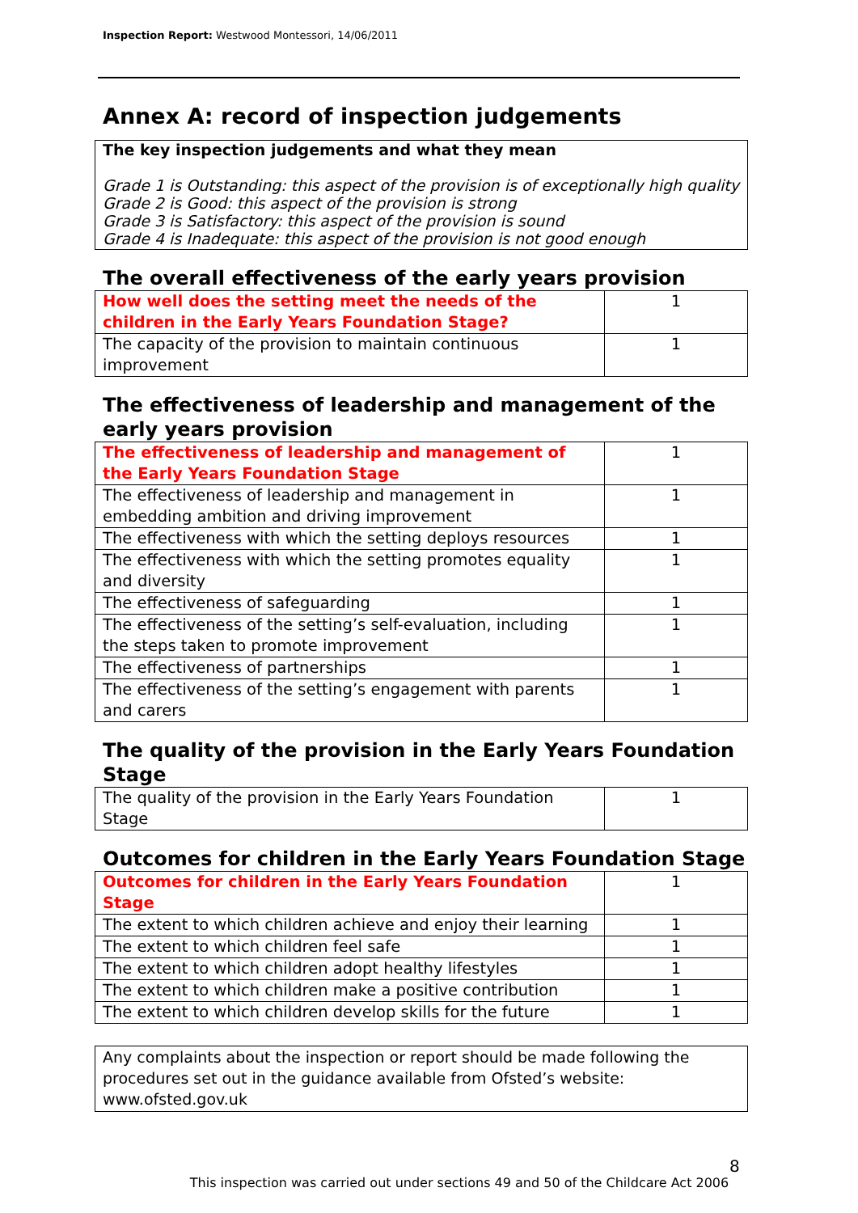Inspection Report: Westwood Montessori, 14/06/2011
Annex A: record of inspection judgements
The key inspection judgements and what they mean
Grade 1 is Outstanding: this aspect of the provision is of exceptionally high quality
Grade 2 is Good: this aspect of the provision is strong
Grade 3 is Satisfactory: this aspect of the provision is sound
Grade 4 is Inadequate: this aspect of the provision is not good enough
The overall effectiveness of the early years provision
| How well does the setting meet the needs of the children in the Early Years Foundation Stage? | 1 |
| The capacity of the provision to maintain continuous improvement | 1 |
The effectiveness of leadership and management of the early years provision
| The effectiveness of leadership and management of the Early Years Foundation Stage | 1 |
| The effectiveness of leadership and management in embedding ambition and driving improvement | 1 |
| The effectiveness with which the setting deploys resources | 1 |
| The effectiveness with which the setting promotes equality and diversity | 1 |
| The effectiveness of safeguarding | 1 |
| The effectiveness of the setting’s self-evaluation, including the steps taken to promote improvement | 1 |
| The effectiveness of partnerships | 1 |
| The effectiveness of the setting’s engagement with parents and carers | 1 |
The quality of the provision in the Early Years Foundation Stage
| The quality of the provision in the Early Years Foundation Stage | 1 |
Outcomes for children in the Early Years Foundation Stage
| Outcomes for children in the Early Years Foundation Stage | 1 |
| The extent to which children achieve and enjoy their learning | 1 |
| The extent to which children feel safe | 1 |
| The extent to which children adopt healthy lifestyles | 1 |
| The extent to which children make a positive contribution | 1 |
| The extent to which children develop skills for the future | 1 |
Any complaints about the inspection or report should be made following the procedures set out in the guidance available from Ofsted’s website: www.ofsted.gov.uk
8
This inspection was carried out under sections 49 and 50 of the Childcare Act 2006